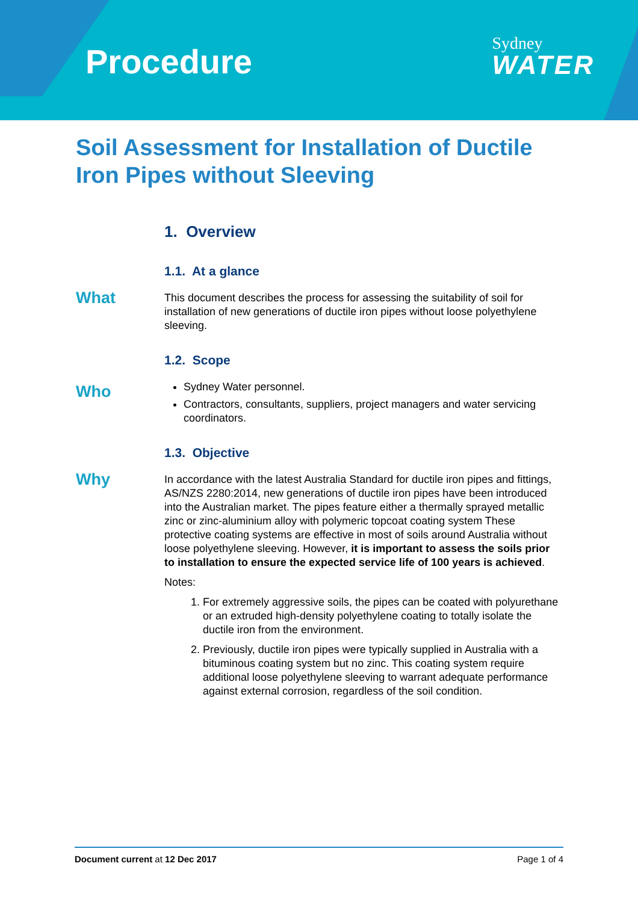Procedure
Sydney
WATER
Soil Assessment for Installation of Ductile Iron Pipes without Sleeving
1. Overview
1.1. At a glance
What
This document describes the process for assessing the suitability of soil for installation of new generations of ductile iron pipes without loose polyethylene sleeving.
1.2. Scope
Who
Sydney Water personnel.
Contractors, consultants, suppliers, project managers and water servicing coordinators.
1.3. Objective
Why
In accordance with the latest Australia Standard for ductile iron pipes and fittings, AS/NZS 2280:2014, new generations of ductile iron pipes have been introduced into the Australian market. The pipes feature either a thermally sprayed metallic zinc or zinc-aluminium alloy with polymeric topcoat coating system These protective coating systems are effective in most of soils around Australia without loose polyethylene sleeving. However, it is important to assess the soils prior to installation to ensure the expected service life of 100 years is achieved.
Notes:
1. For extremely aggressive soils, the pipes can be coated with polyurethane or an extruded high-density polyethylene coating to totally isolate the ductile iron from the environment.
2. Previously, ductile iron pipes were typically supplied in Australia with a bituminous coating system but no zinc. This coating system require additional loose polyethylene sleeving to warrant adequate performance against external corrosion, regardless of the soil condition.
Document current at 12 Dec 2017 Page 1 of 4